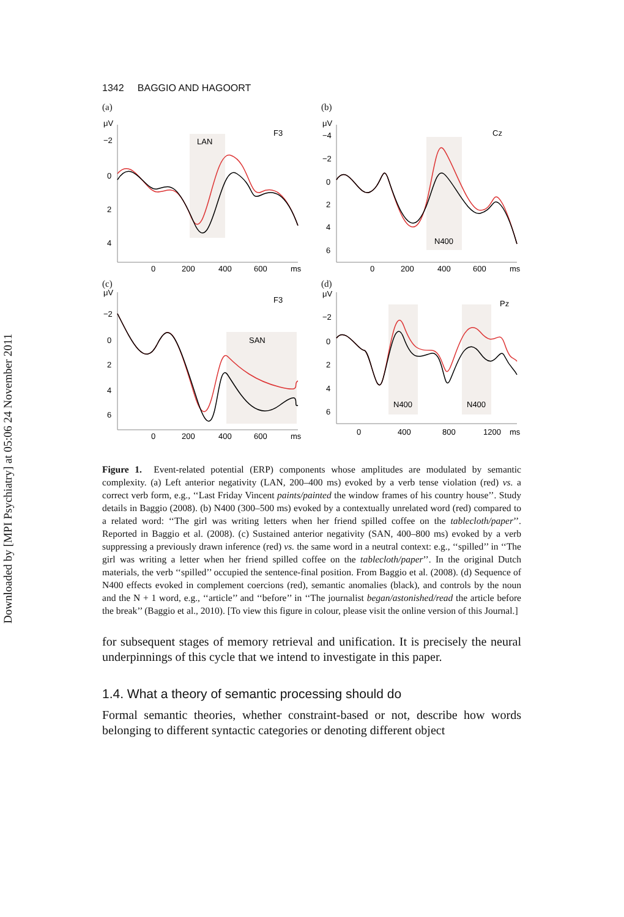Downloaded by [MPI Psychiatry] at 05:06 24 November 2011
1342 BAGGIO AND HAGOORT
(a)
−2
0
2
4
LAN
F3
μV
0
200
400
600
ms
(b)
μV
−4
−2
0
2
4
6
N400
Cz
0
200
400
600
ms
(c)
μV
−2
0
2
4
6
SAN
F3
0
200
400
600
ms
(d)
μV
−2
0
2
4
6
N400
N400
Pz
0
400
800
1200
ms
Figure 1. Event-related potential (ERP) components whose amplitudes are modulated by semantic complexity. (a) Left anterior negativity (LAN, 200–400 ms) evoked by a verb tense violation (red) vs. a correct verb form, e.g., ‘‘Last Friday Vincent paints/painted the window frames of his country house’’. Study details in Baggio (2008). (b) N400 (300–500 ms) evoked by a contextually unrelated word (red) compared to a related word: ‘‘The girl was writing letters when her friend spilled coffee on the tablecloth/paper’’. Reported in Baggio et al. (2008). (c) Sustained anterior negativity (SAN, 400–800 ms) evoked by a verb suppressing a previously drawn inference (red) vs. the same word in a neutral context: e.g., ‘‘spilled’’ in ‘‘The girl was writing a letter when her friend spilled coffee on the tablecloth/paper’’. In the original Dutch materials, the verb ‘‘spilled’’ occupied the sentence-final position. From Baggio et al. (2008). (d) Sequence of N400 effects evoked in complement coercions (red), semantic anomalies (black), and controls by the noun and the N + 1 word, e.g., ‘‘article’’ and ‘‘before’’ in ‘‘The journalist began/astonished/read the article before the break’’ (Baggio et al., 2010). [To view this figure in colour, please visit the online version of this Journal.]
for subsequent stages of memory retrieval and unification. It is precisely the neural underpinnings of this cycle that we intend to investigate in this paper.
1.4. What a theory of semantic processing should do
Formal semantic theories, whether constraint-based or not, describe how words belonging to different syntactic categories or denoting different object